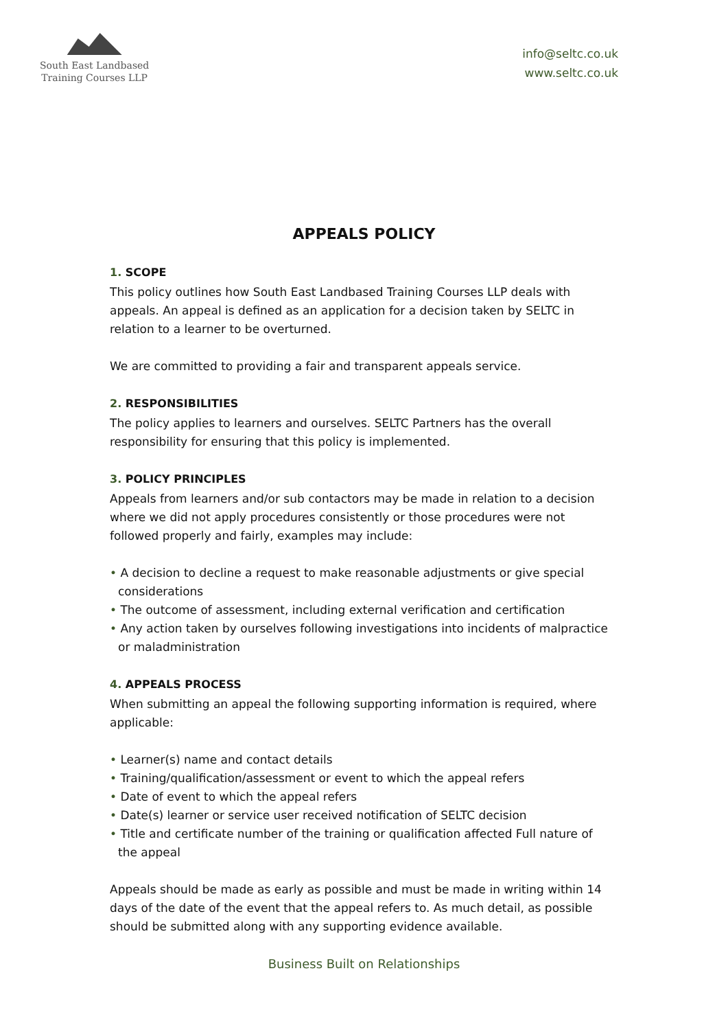South East Landbased
Training Courses LLP
info@seltc.co.uk
www.seltc.co.uk
APPEALS POLICY
1. SCOPE
This policy outlines how South East Landbased Training Courses LLP deals with appeals. An appeal is defined as an application for a decision taken by SELTC in relation to a learner to be overturned.
We are committed to providing a fair and transparent appeals service.
2. RESPONSIBILITIES
The policy applies to learners and ourselves. SELTC Partners has the overall responsibility for ensuring that this policy is implemented.
3. POLICY PRINCIPLES
Appeals from learners and/or sub contactors may be made in relation to a decision where we did not apply procedures consistently or those procedures were not followed properly and fairly, examples may include:
• A decision to decline a request to make reasonable adjustments or give special considerations
• The outcome of assessment, including external verification and certification
• Any action taken by ourselves following investigations into incidents of malpractice or maladministration
4. APPEALS PROCESS
When submitting an appeal the following supporting information is required, where applicable:
• Learner(s) name and contact details
• Training/qualification/assessment or event to which the appeal refers
• Date of event to which the appeal refers
• Date(s) learner or service user received notification of SELTC decision
• Title and certificate number of the training or qualification affected Full nature of the appeal
Appeals should be made as early as possible and must be made in writing within 14 days of the date of the event that the appeal refers to. As much detail, as possible should be submitted along with any supporting evidence available.
Business Built on Relationships